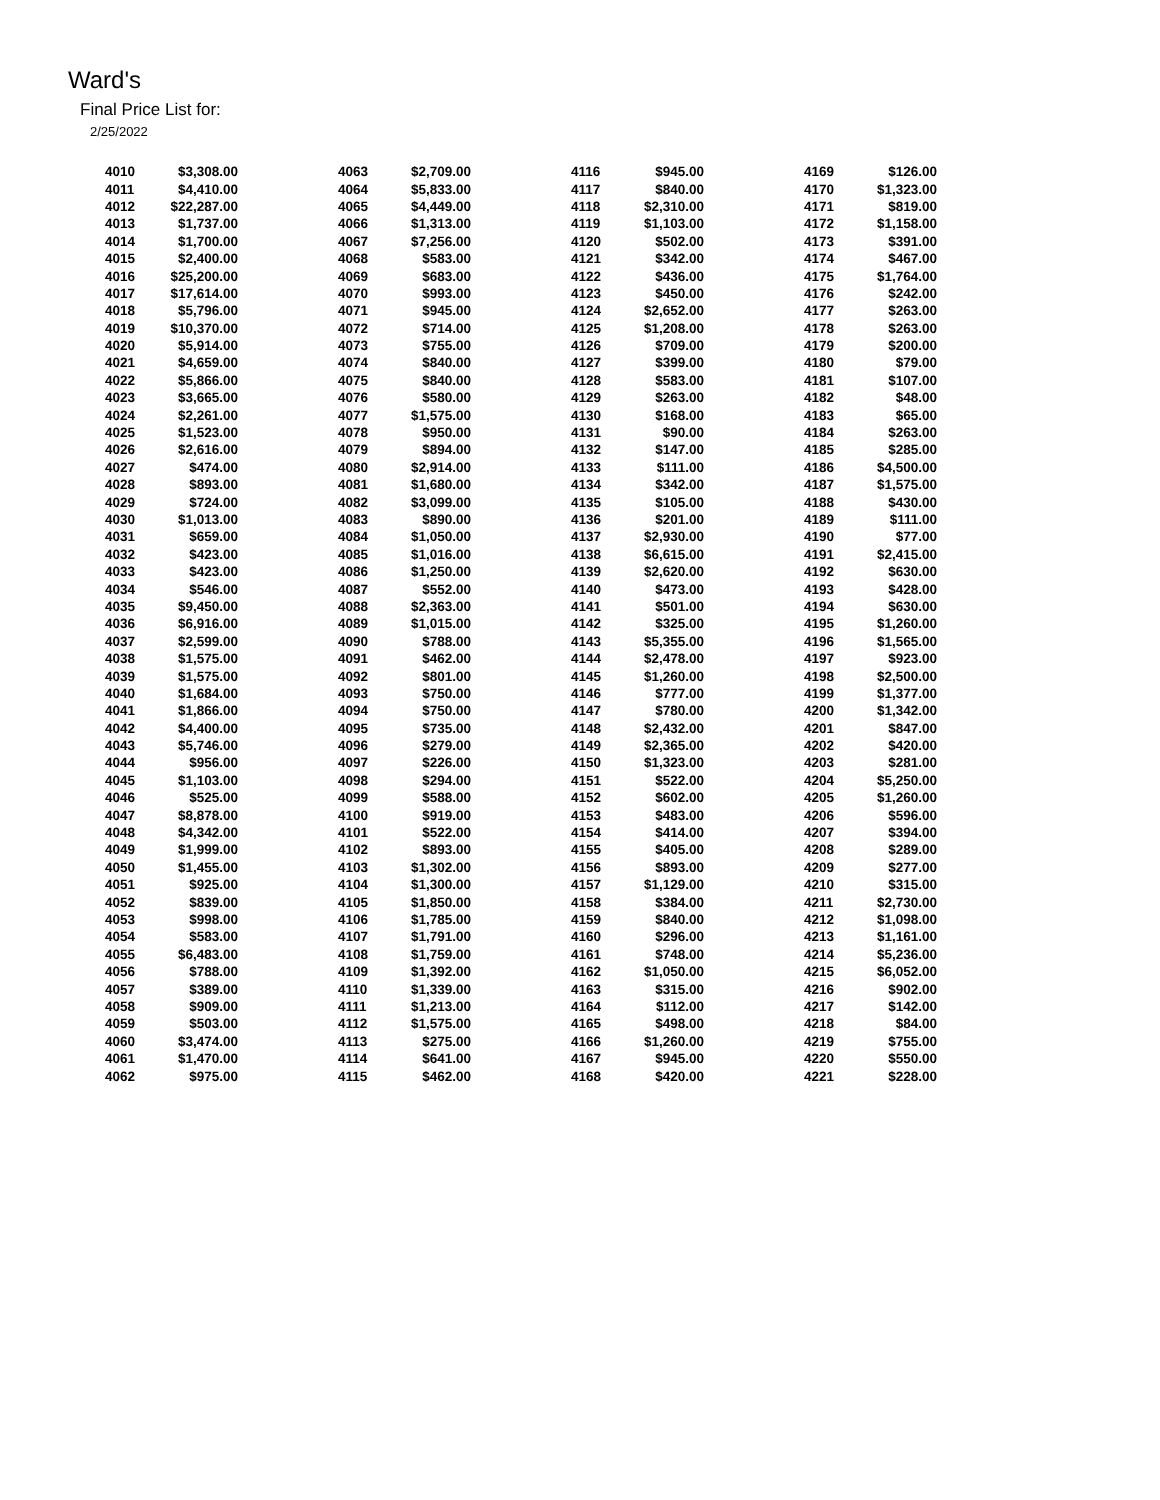Ward's
Final Price List for:
2/25/2022
| 4010 | $3,308.00 | | 4063 | $2,709.00 | | 4116 | $945.00 | | 4169 | $126.00 |
| 4011 | $4,410.00 | | 4064 | $5,833.00 | | 4117 | $840.00 | | 4170 | $1,323.00 |
| 4012 | $22,287.00 | | 4065 | $4,449.00 | | 4118 | $2,310.00 | | 4171 | $819.00 |
| 4013 | $1,737.00 | | 4066 | $1,313.00 | | 4119 | $1,103.00 | | 4172 | $1,158.00 |
| 4014 | $1,700.00 | | 4067 | $7,256.00 | | 4120 | $502.00 | | 4173 | $391.00 |
| 4015 | $2,400.00 | | 4068 | $583.00 | | 4121 | $342.00 | | 4174 | $467.00 |
| 4016 | $25,200.00 | | 4069 | $683.00 | | 4122 | $436.00 | | 4175 | $1,764.00 |
| 4017 | $17,614.00 | | 4070 | $993.00 | | 4123 | $450.00 | | 4176 | $242.00 |
| 4018 | $5,796.00 | | 4071 | $945.00 | | 4124 | $2,652.00 | | 4177 | $263.00 |
| 4019 | $10,370.00 | | 4072 | $714.00 | | 4125 | $1,208.00 | | 4178 | $263.00 |
| 4020 | $5,914.00 | | 4073 | $755.00 | | 4126 | $709.00 | | 4179 | $200.00 |
| 4021 | $4,659.00 | | 4074 | $840.00 | | 4127 | $399.00 | | 4180 | $79.00 |
| 4022 | $5,866.00 | | 4075 | $840.00 | | 4128 | $583.00 | | 4181 | $107.00 |
| 4023 | $3,665.00 | | 4076 | $580.00 | | 4129 | $263.00 | | 4182 | $48.00 |
| 4024 | $2,261.00 | | 4077 | $1,575.00 | | 4130 | $168.00 | | 4183 | $65.00 |
| 4025 | $1,523.00 | | 4078 | $950.00 | | 4131 | $90.00 | | 4184 | $263.00 |
| 4026 | $2,616.00 | | 4079 | $894.00 | | 4132 | $147.00 | | 4185 | $285.00 |
| 4027 | $474.00 | | 4080 | $2,914.00 | | 4133 | $111.00 | | 4186 | $4,500.00 |
| 4028 | $893.00 | | 4081 | $1,680.00 | | 4134 | $342.00 | | 4187 | $1,575.00 |
| 4029 | $724.00 | | 4082 | $3,099.00 | | 4135 | $105.00 | | 4188 | $430.00 |
| 4030 | $1,013.00 | | 4083 | $890.00 | | 4136 | $201.00 | | 4189 | $111.00 |
| 4031 | $659.00 | | 4084 | $1,050.00 | | 4137 | $2,930.00 | | 4190 | $77.00 |
| 4032 | $423.00 | | 4085 | $1,016.00 | | 4138 | $6,615.00 | | 4191 | $2,415.00 |
| 4033 | $423.00 | | 4086 | $1,250.00 | | 4139 | $2,620.00 | | 4192 | $630.00 |
| 4034 | $546.00 | | 4087 | $552.00 | | 4140 | $473.00 | | 4193 | $428.00 |
| 4035 | $9,450.00 | | 4088 | $2,363.00 | | 4141 | $501.00 | | 4194 | $630.00 |
| 4036 | $6,916.00 | | 4089 | $1,015.00 | | 4142 | $325.00 | | 4195 | $1,260.00 |
| 4037 | $2,599.00 | | 4090 | $788.00 | | 4143 | $5,355.00 | | 4196 | $1,565.00 |
| 4038 | $1,575.00 | | 4091 | $462.00 | | 4144 | $2,478.00 | | 4197 | $923.00 |
| 4039 | $1,575.00 | | 4092 | $801.00 | | 4145 | $1,260.00 | | 4198 | $2,500.00 |
| 4040 | $1,684.00 | | 4093 | $750.00 | | 4146 | $777.00 | | 4199 | $1,377.00 |
| 4041 | $1,866.00 | | 4094 | $750.00 | | 4147 | $780.00 | | 4200 | $1,342.00 |
| 4042 | $4,400.00 | | 4095 | $735.00 | | 4148 | $2,432.00 | | 4201 | $847.00 |
| 4043 | $5,746.00 | | 4096 | $279.00 | | 4149 | $2,365.00 | | 4202 | $420.00 |
| 4044 | $956.00 | | 4097 | $226.00 | | 4150 | $1,323.00 | | 4203 | $281.00 |
| 4045 | $1,103.00 | | 4098 | $294.00 | | 4151 | $522.00 | | 4204 | $5,250.00 |
| 4046 | $525.00 | | 4099 | $588.00 | | 4152 | $602.00 | | 4205 | $1,260.00 |
| 4047 | $8,878.00 | | 4100 | $919.00 | | 4153 | $483.00 | | 4206 | $596.00 |
| 4048 | $4,342.00 | | 4101 | $522.00 | | 4154 | $414.00 | | 4207 | $394.00 |
| 4049 | $1,999.00 | | 4102 | $893.00 | | 4155 | $405.00 | | 4208 | $289.00 |
| 4050 | $1,455.00 | | 4103 | $1,302.00 | | 4156 | $893.00 | | 4209 | $277.00 |
| 4051 | $925.00 | | 4104 | $1,300.00 | | 4157 | $1,129.00 | | 4210 | $315.00 |
| 4052 | $839.00 | | 4105 | $1,850.00 | | 4158 | $384.00 | | 4211 | $2,730.00 |
| 4053 | $998.00 | | 4106 | $1,785.00 | | 4159 | $840.00 | | 4212 | $1,098.00 |
| 4054 | $583.00 | | 4107 | $1,791.00 | | 4160 | $296.00 | | 4213 | $1,161.00 |
| 4055 | $6,483.00 | | 4108 | $1,759.00 | | 4161 | $748.00 | | 4214 | $5,236.00 |
| 4056 | $788.00 | | 4109 | $1,392.00 | | 4162 | $1,050.00 | | 4215 | $6,052.00 |
| 4057 | $389.00 | | 4110 | $1,339.00 | | 4163 | $315.00 | | 4216 | $902.00 |
| 4058 | $909.00 | | 4111 | $1,213.00 | | 4164 | $112.00 | | 4217 | $142.00 |
| 4059 | $503.00 | | 4112 | $1,575.00 | | 4165 | $498.00 | | 4218 | $84.00 |
| 4060 | $3,474.00 | | 4113 | $275.00 | | 4166 | $1,260.00 | | 4219 | $755.00 |
| 4061 | $1,470.00 | | 4114 | $641.00 | | 4167 | $945.00 | | 4220 | $550.00 |
| 4062 | $975.00 | | 4115 | $462.00 | | 4168 | $420.00 | | 4221 | $228.00 |